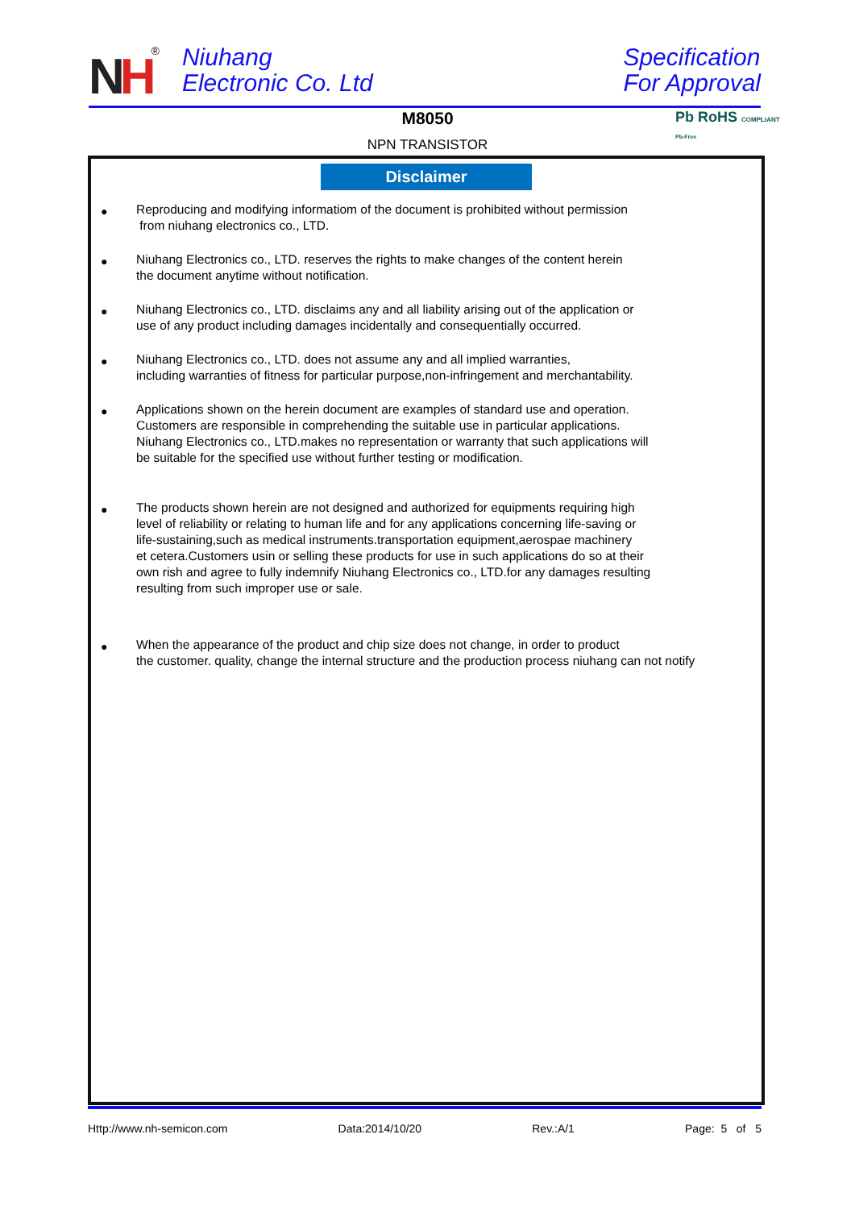NH
<sup>®</sup>
Niuhang
Electronic Co. Ltd
Specification
For Approval
M8050
NPN TRANSISTOR
Pb RoHS COMPLIANT
Pb-Free
Disclaimer
● Reproducing and modifying informatiom of the document is prohibited without permission
from niuhang electronics co., LTD.
● Niuhang Electronics co., LTD. reserves the rights to make changes of the content herein
the document anytime without notification.
● Niuhang Electronics co., LTD. disclaims any and all liability arising out of the application or
use of any product including damages incidentally and consequentially occurred.
● Niuhang Electronics co., LTD. does not assume any and all implied warranties,
including warranties of fitness for particular purpose,non-infringement and merchantability.
● Applications shown on the herein document are examples of standard use and operation.
Customers are responsible in comprehending the suitable use in particular applications.
Niuhang Electronics co., LTD.makes no representation or warranty that such applications will
be suitable for the specified use without further testing or modification.
● The products shown herein are not designed and authorized for equipments requiring high
level of reliability or relating to human life and for any applications concerning life-saving or
life-sustaining,such as medical instruments.transportation equipment,aerospae machinery
et cetera.Customers usin or selling these products for use in such applications do so at their
own rish and agree to fully indemnify Niuhang Electronics co., LTD.for any damages resulting
resulting from such improper use or sale.
● When the appearance of the product and chip size does not change, in order to product
the customer. quality, change the internal structure and the production process niuhang can not notify
Http://www.nh-semicon.com Data:2014/10/20 Rev.:A/1 Page: 5 of 5